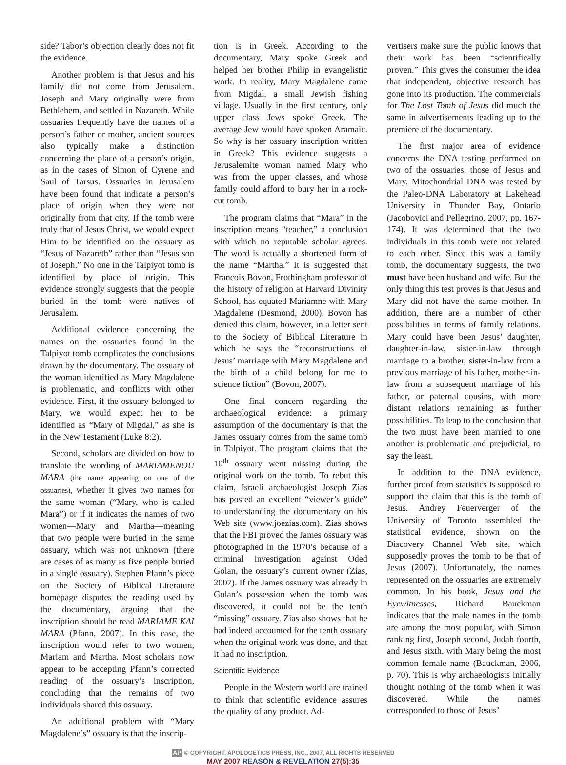side? Tabor’s objection clearly does not fit the evidence.
Another problem is that Jesus and his family did not come from Jerusalem. Joseph and Mary originally were from Bethlehem, and settled in Nazareth. While ossuaries frequently have the names of a person’s father or mother, ancient sources also typically make a distinction concerning the place of a person’s origin, as in the cases of Simon of Cyrene and Saul of Tarsus. Ossuaries in Jerusalem have been found that indicate a person’s place of origin when they were not originally from that city. If the tomb were truly that of Jesus Christ, we would expect Him to be identified on the ossuary as “Jesus of Nazareth” rather than “Jesus son of Joseph.” No one in the Talpiyot tomb is identified by place of origin. This evidence strongly suggests that the people buried in the tomb were natives of Jerusalem.
Additional evidence concerning the names on the ossuaries found in the Talpiyot tomb complicates the conclusions drawn by the documentary. The ossuary of the woman identified as Mary Magdalene is problematic, and conflicts with other evidence. First, if the ossuary belonged to Mary, we would expect her to be identified as “Mary of Migdal,” as she is in the New Testament (Luke 8:2).
Second, scholars are divided on how to translate the wording of MARIAMENOU MARA (the name appearing on one of the ossuaries), whether it gives two names for the same woman (“Mary, who is called Mara”) or if it indicates the names of two women—Mary and Martha—meaning that two people were buried in the same ossuary, which was not unknown (there are cases of as many as five people buried in a single ossuary). Stephen Pfann’s piece on the Society of Biblical Literature homepage disputes the reading used by the documentary, arguing that the inscription should be read MARIAME KAI MARA (Pfann, 2007). In this case, the inscription would refer to two women, Mariam and Martha. Most scholars now appear to be accepting Pfann’s corrected reading of the ossuary’s inscription, concluding that the remains of two individuals shared this ossuary.
An additional problem with “Mary Magdalene’s” ossuary is that the inscrip-
tion is in Greek. According to the documentary, Mary spoke Greek and helped her brother Philip in evangelistic work. In reality, Mary Magdalene came from Migdal, a small Jewish fishing village. Usually in the first century, only upper class Jews spoke Greek. The average Jew would have spoken Aramaic. So why is her ossuary inscription written in Greek? This evidence suggests a Jerusalemite woman named Mary who was from the upper classes, and whose family could afford to bury her in a rock-cut tomb.
The program claims that “Mara” in the inscription means “teacher,” a conclusion with which no reputable scholar agrees. The word is actually a shortened form of the name “Martha.” It is suggested that Francois Bovon, Frothingham professor of the history of religion at Harvard Divinity School, has equated Mariamne with Mary Magdalene (Desmond, 2000). Bovon has denied this claim, however, in a letter sent to the Society of Biblical Literature in which he says the “reconstructions of Jesus’ marriage with Mary Magdalene and the birth of a child belong for me to science fiction” (Bovon, 2007).
One final concern regarding the archaeological evidence: a primary assumption of the documentary is that the James ossuary comes from the same tomb in Talpiyot. The program claims that the 10<sup>th</sup> ossuary went missing during the original work on the tomb. To rebut this claim, Israeli archaeologist Joseph Zias has posted an excellent “viewer’s guide” to understanding the documentary on his Web site (www.joezias.com). Zias shows that the FBI proved the James ossuary was photographed in the 1970’s because of a criminal investigation against Oded Golan, the ossuary’s current owner (Zias, 2007). If the James ossuary was already in Golan’s possession when the tomb was discovered, it could not be the tenth “missing” ossuary. Zias also shows that he had indeed accounted for the tenth ossuary when the original work was done, and that it had no inscription.
Scientific Evidence
People in the Western world are trained to think that scientific evidence assures the quality of any product. Ad-
vertisers make sure the public knows that their work has been “scientifically proven.” This gives the consumer the idea that independent, objective research has gone into its production. The commercials for The Lost Tomb of Jesus did much the same in advertisements leading up to the premiere of the documentary.
The first major area of evidence concerns the DNA testing performed on two of the ossuaries, those of Jesus and Mary. Mitochondrial DNA was tested by the Paleo-DNA Laboratory at Lakehead University in Thunder Bay, Ontario (Jacobovici and Pellegrino, 2007, pp. 167-174). It was determined that the two individuals in this tomb were not related to each other. Since this was a family tomb, the documentary suggests, the two must have been husband and wife. But the only thing this test proves is that Jesus and Mary did not have the same mother. In addition, there are a number of other possibilities in terms of family relations. Mary could have been Jesus’ daughter, daughter-in-law, sister-in-law through marriage to a brother, sister-in-law from a previous marriage of his father, mother-in-law from a subsequent marriage of his father, or paternal cousins, with more distant relations remaining as further possibilities. To leap to the conclusion that the two must have been married to one another is problematic and prejudicial, to say the least.
In addition to the DNA evidence, further proof from statistics is supposed to support the claim that this is the tomb of Jesus. Andrey Feuerverger of the University of Toronto assembled the statistical evidence, shown on the Discovery Channel Web site, which supposedly proves the tomb to be that of Jesus (2007). Unfortunately, the names represented on the ossuaries are extremely common. In his book, Jesus and the Eyewitnesses, Richard Bauckman indicates that the male names in the tomb are among the most popular, with Simon ranking first, Joseph second, Judah fourth, and Jesus sixth, with Mary being the most common female name (Bauckman, 2006, p. 70). This is why archaeologists initially thought nothing of the tomb when it was discovered. While the names corresponded to those of Jesus’
AP © COPYRIGHT, APOLOGETICS PRESS, INC., 2007, ALL RIGHTS RESERVED
MAY 2007 REASON & REVELATION 27(5):35